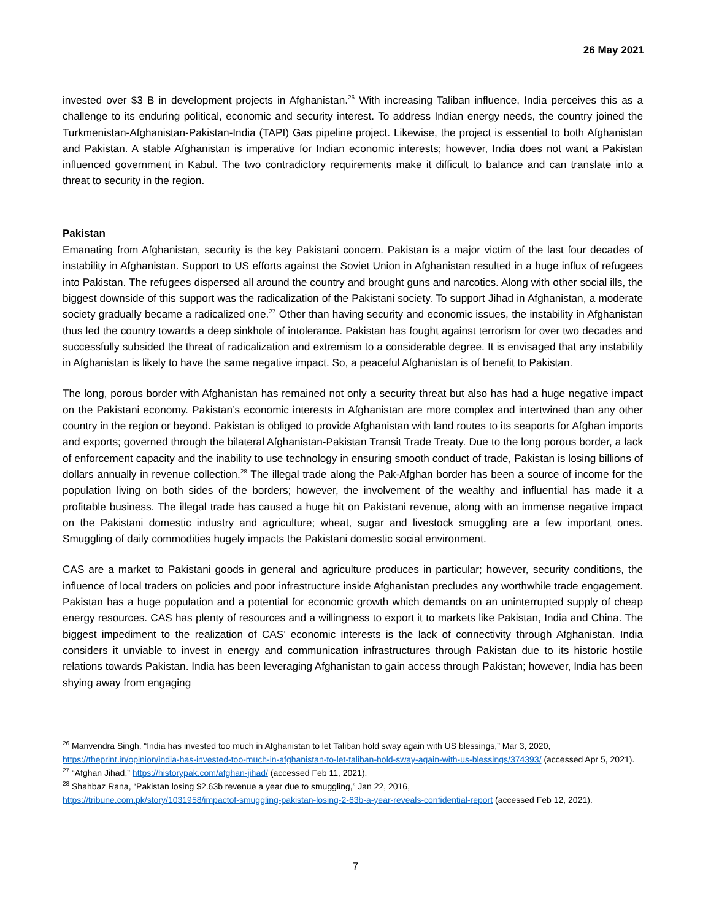26 May 2021
invested over $3 B in development projects in Afghanistan.<sup>26</sup> With increasing Taliban influence, India perceives this as a challenge to its enduring political, economic and security interest. To address Indian energy needs, the country joined the Turkmenistan-Afghanistan-Pakistan-India (TAPI) Gas pipeline project. Likewise, the project is essential to both Afghanistan and Pakistan. A stable Afghanistan is imperative for Indian economic interests; however, India does not want a Pakistan influenced government in Kabul. The two contradictory requirements make it difficult to balance and can translate into a threat to security in the region.
Pakistan
Emanating from Afghanistan, security is the key Pakistani concern. Pakistan is a major victim of the last four decades of instability in Afghanistan. Support to US efforts against the Soviet Union in Afghanistan resulted in a huge influx of refugees into Pakistan. The refugees dispersed all around the country and brought guns and narcotics. Along with other social ills, the biggest downside of this support was the radicalization of the Pakistani society. To support Jihad in Afghanistan, a moderate society gradually became a radicalized one.<sup>27</sup> Other than having security and economic issues, the instability in Afghanistan thus led the country towards a deep sinkhole of intolerance. Pakistan has fought against terrorism for over two decades and successfully subsided the threat of radicalization and extremism to a considerable degree. It is envisaged that any instability in Afghanistan is likely to have the same negative impact. So, a peaceful Afghanistan is of benefit to Pakistan.
The long, porous border with Afghanistan has remained not only a security threat but also has had a huge negative impact on the Pakistani economy. Pakistan’s economic interests in Afghanistan are more complex and intertwined than any other country in the region or beyond. Pakistan is obliged to provide Afghanistan with land routes to its seaports for Afghan imports and exports; governed through the bilateral Afghanistan-Pakistan Transit Trade Treaty. Due to the long porous border, a lack of enforcement capacity and the inability to use technology in ensuring smooth conduct of trade, Pakistan is losing billions of dollars annually in revenue collection.<sup>28</sup> The illegal trade along the Pak-Afghan border has been a source of income for the population living on both sides of the borders; however, the involvement of the wealthy and influential has made it a profitable business. The illegal trade has caused a huge hit on Pakistani revenue, along with an immense negative impact on the Pakistani domestic industry and agriculture; wheat, sugar and livestock smuggling are a few important ones. Smuggling of daily commodities hugely impacts the Pakistani domestic social environment.
CAS are a market to Pakistani goods in general and agriculture produces in particular; however, security conditions, the influence of local traders on policies and poor infrastructure inside Afghanistan precludes any worthwhile trade engagement. Pakistan has a huge population and a potential for economic growth which demands on an uninterrupted supply of cheap energy resources. CAS has plenty of resources and a willingness to export it to markets like Pakistan, India and China. The biggest impediment to the realization of CAS’ economic interests is the lack of connectivity through Afghanistan. India considers it unviable to invest in energy and communication infrastructures through Pakistan due to its historic hostile relations towards Pakistan. India has been leveraging Afghanistan to gain access through Pakistan; however, India has been shying away from engaging
<sup>26</sup> Manvendra Singh, “India has invested too much in Afghanistan to let Taliban hold sway again with US blessings,” Mar 3, 2020, https://theprint.in/opinion/india-has-invested-too-much-in-afghanistan-to-let-taliban-hold-sway-again-with-us-blessings/374393/ (accessed Apr 5, 2021).
<sup>27</sup> “Afghan Jihad,” https://historypak.com/afghan-jihad/ (accessed Feb 11, 2021).
<sup>28</sup> Shahbaz Rana, “Pakistan losing $2.63b revenue a year due to smuggling,” Jan 22, 2016,
https://tribune.com.pk/story/1031958/impactof-smuggling-pakistan-losing-2-63b-a-year-reveals-confidential-report (accessed Feb 12, 2021).
7